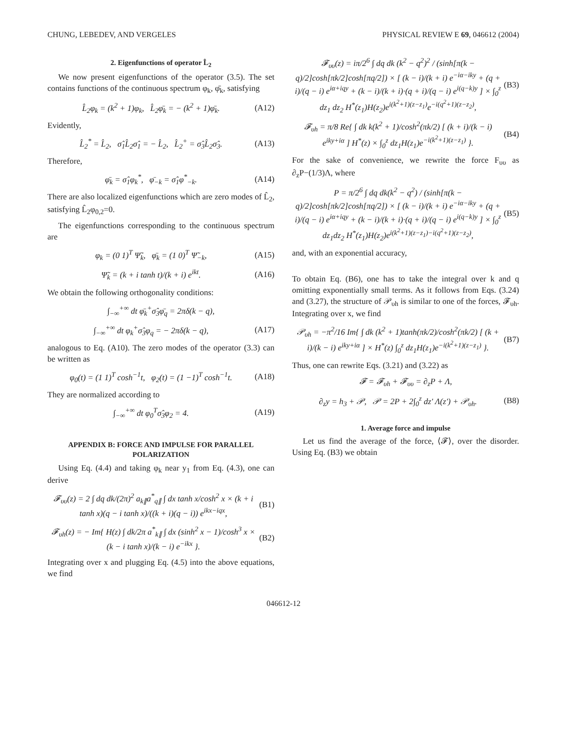CHUNG, LEBEDEV, AND VERGELES PHYSICAL REVIEW E 69, 046612 (2004)
2. Eigenfunctions of operator L̂<sub>2</sub>
We now present eigenfunctions of the operator (3.5). The set contains functions of the continuous spectrum φ<sub>k</sub>, φ̄<sub>k</sub>, satisfying
L̂<sub>2</sub>φ<sub>k</sub> = (k<sup>2</sup> + 1)φ<sub>k</sub>, L̂<sub>2</sub>φ̄<sub>k</sub> = − (k<sup>2</sup> + 1)φ̄<sub>k</sub>. (A12)
Evidently,
L̂<sub>2</sub><sup>*</sup> = L̂<sub>2</sub>, σ̂<sub>1</sub>L̂<sub>2</sub>σ̂<sub>1</sub> = − L̂<sub>2</sub>, L̂<sub>2</sub><sup>+</sup> = σ̂<sub>3</sub>L̂<sub>2</sub>σ̂<sub>3</sub>. (A13)
Therefore,
φ̄<sub>k</sub> = σ̂<sub>1</sub>φ<sub>k</sub><sup>*</sup>, φ̄<sub>−k</sub> = σ̂<sub>1</sub>φ<sup>*</sup><sub>−k</sub>. (A14)
There are also localized eigenfunctions which are zero modes of L̂<sub>2</sub>, satisfying L̂<sub>2</sub>φ<sub>0,2</sub>=0.
The eigenfunctions corresponding to the continuous spectrum are
φ<sub>k</sub> = (0 1)<sup>T</sup> Ψ̃<sub>k</sub>, φ̄<sub>k</sub> = (1 0)<sup>T</sup> Ψ̃<sub>−k</sub>, (A15)
Ψ̃<sub>k</sub> = (k + i tanh t)/(k + i) e<sup>ikt</sup>. (A16)
We obtain the following orthogonality conditions:
∫<sub>−∞</sub><sup>+∞</sup> dt φ̄<sub>k</sub><sup>+</sup>σ̂<sub>3</sub>φ̄<sub>q</sub> = 2πδ(k − q),
∫<sub>−∞</sub><sup>+∞</sup> dt φ<sub>k</sub><sup>+</sup>σ̂<sub>3</sub>φ<sub>q</sub> = − 2πδ(k − q), (A17)
analogous to Eq. (A10). The zero modes of the operator (3.3) can be written as
φ<sub>0</sub>(t) = (1 1)<sup>T</sup> cosh<sup>−1</sup>t, φ<sub>2</sub>(t) = (1 −1)<sup>T</sup> cosh<sup>−1</sup>t. (A18)
They are normalized according to
∫<sub>−∞</sub><sup>+∞</sup> dt φ<sub>0</sub><sup>T</sup>σ̂<sub>3</sub>φ<sub>2</sub> = 4. (A19)
APPENDIX B: FORCE AND IMPULSE FOR PARALLEL POLARIZATION
Using Eq. (4.4) and taking φ<sub>k</sub> near y<sub>1</sub> from Eq. (4.3), one can derive
𝓕<sub>υυ</sub>(z) = 2 ∫ dq dk/(2π)<sup>2</sup> a<sub>k∥</sub>a<sup>*</sup><sub>q∥</sub> ∫ dx tanh x/cosh<sup>2</sup> x × (k + i tanh x)(q − i tanh x)/((k + i)(q − i)) e<sup>ikx−iqx</sup>, (B1)
𝓕<sub>υh</sub>(z) = − Im{ H(z) ∫ dk/2π a<sup>*</sup><sub>k∥</sub> ∫ dx (sinh<sup>2</sup> x − 1)/cosh<sup>3</sup> x × (k − i tanh x)/(k − i) e<sup>−ikx</sup> }. (B2)
Integrating over x and plugging Eq. (4.5) into the above equations, we find
𝓕<sub>υυ</sub>(z) = iπ/2<sup>6</sup> ∫ dq dk (k<sup>2</sup> − q<sup>2</sup>)<sup>2</sup> / (sinh[π(k − q)/2]cosh[πk/2]cosh[πq/2]) × [ (k − i)/(k + i) e<sup>−iα−iky</sup> + (q + i)/(q − i) e<sup>iα+iqy</sup> + (k − i)/(k + i)·(q + i)/(q − i) e<sup>i(q−k)y</sup> ] × ∫<sub>0</sub><sup>z</sup> dz<sub>1</sub> dz<sub>2</sub> H<sup>*</sup>(z<sub>1</sub>)H(z<sub>2</sub>)e<sup>i(k<sup>2</sup>+1)(z−z<sub>1</sub>)</sup>e<sup>−i(q<sup>2</sup>+1)(z−z<sub>2</sub>)</sup>, (B3)
𝓕<sub>υh</sub> = π/8 Re{ ∫ dk k(k<sup>2</sup> + 1)/cosh<sup>2</sup>(πk/2) [ (k + i)/(k − i) e<sup>iky+iα</sup> ] H<sup>*</sup>(z) × ∫<sub>0</sub><sup>z</sup> dz<sub>1</sub>H(z<sub>1</sub>)e<sup>−i(k<sup>2</sup>+1)(z−z<sub>1</sub>)</sup> }. (B4)
For the sake of convenience, we rewrite the force F<sub>υυ</sub> as ∂<sub>z</sub>P−(1/3)Λ, where
P = π/2<sup>6</sup> ∫ dq dk(k<sup>2</sup> − q<sup>2</sup>) / (sinh[π(k − q)/2]cosh[πk/2]cosh[πq/2]) × [ (k − i)/(k + i) e<sup>−iα−iky</sup> + (q + i)/(q − i) e<sup>iα+iqy</sup> + (k − i)/(k + i)·(q + i)/(q − i) e<sup>i(q−k)y</sup> ] × ∫<sub>0</sub><sup>z</sup> dz<sub>1</sub>dz<sub>2</sub> H<sup>*</sup>(z<sub>1</sub>)H(z<sub>2</sub>)e<sup>i(k<sup>2</sup>+1)(z−z<sub>1</sub>)−i(q<sup>2</sup>+1)(z−z<sub>2</sub>)</sup>, (B5)
and, with an exponential accuracy,
To obtain Eq. (B6), one has to take the integral over k and q omitting exponentially small terms. As it follows from Eqs. (3.24) and (3.27), the structure of 𝒫<sub>υh</sub> is similar to one of the forces, 𝓕<sub>υh</sub>. Integrating over x, we find
𝒫<sub>υh</sub> = −π<sup>2</sup>/16 Im{ ∫ dk (k<sup>2</sup> + 1)tanh(πk/2)/cosh<sup>2</sup>(πk/2) [ (k + i)/(k − i) e<sup>iky+iα</sup> ] × H<sup>*</sup>(z) ∫<sub>0</sub><sup>z</sup> dz<sub>1</sub>H(z<sub>1</sub>)e<sup>−i(k<sup>2</sup>+1)(z−z<sub>1</sub>)</sup> }. (B7)
Thus, one can rewrite Eqs. (3.21) and (3.22) as
𝓕 = 𝓕<sub>υh</sub> + 𝓕<sub>υυ</sub> = ∂<sub>z</sub>P + Λ,
∂<sub>z</sub>y = h<sub>3</sub> + 𝒫, 𝒫 = 2P + 2∫<sub>0</sub><sup>z</sup> dz′ Λ(z′) + 𝒫<sub>υh</sub>. (B8)
1. Average force and impulse
Let us find the average of the force, ⟨𝓕⟩, over the disorder. Using Eq. (B3) we obtain
046612-12